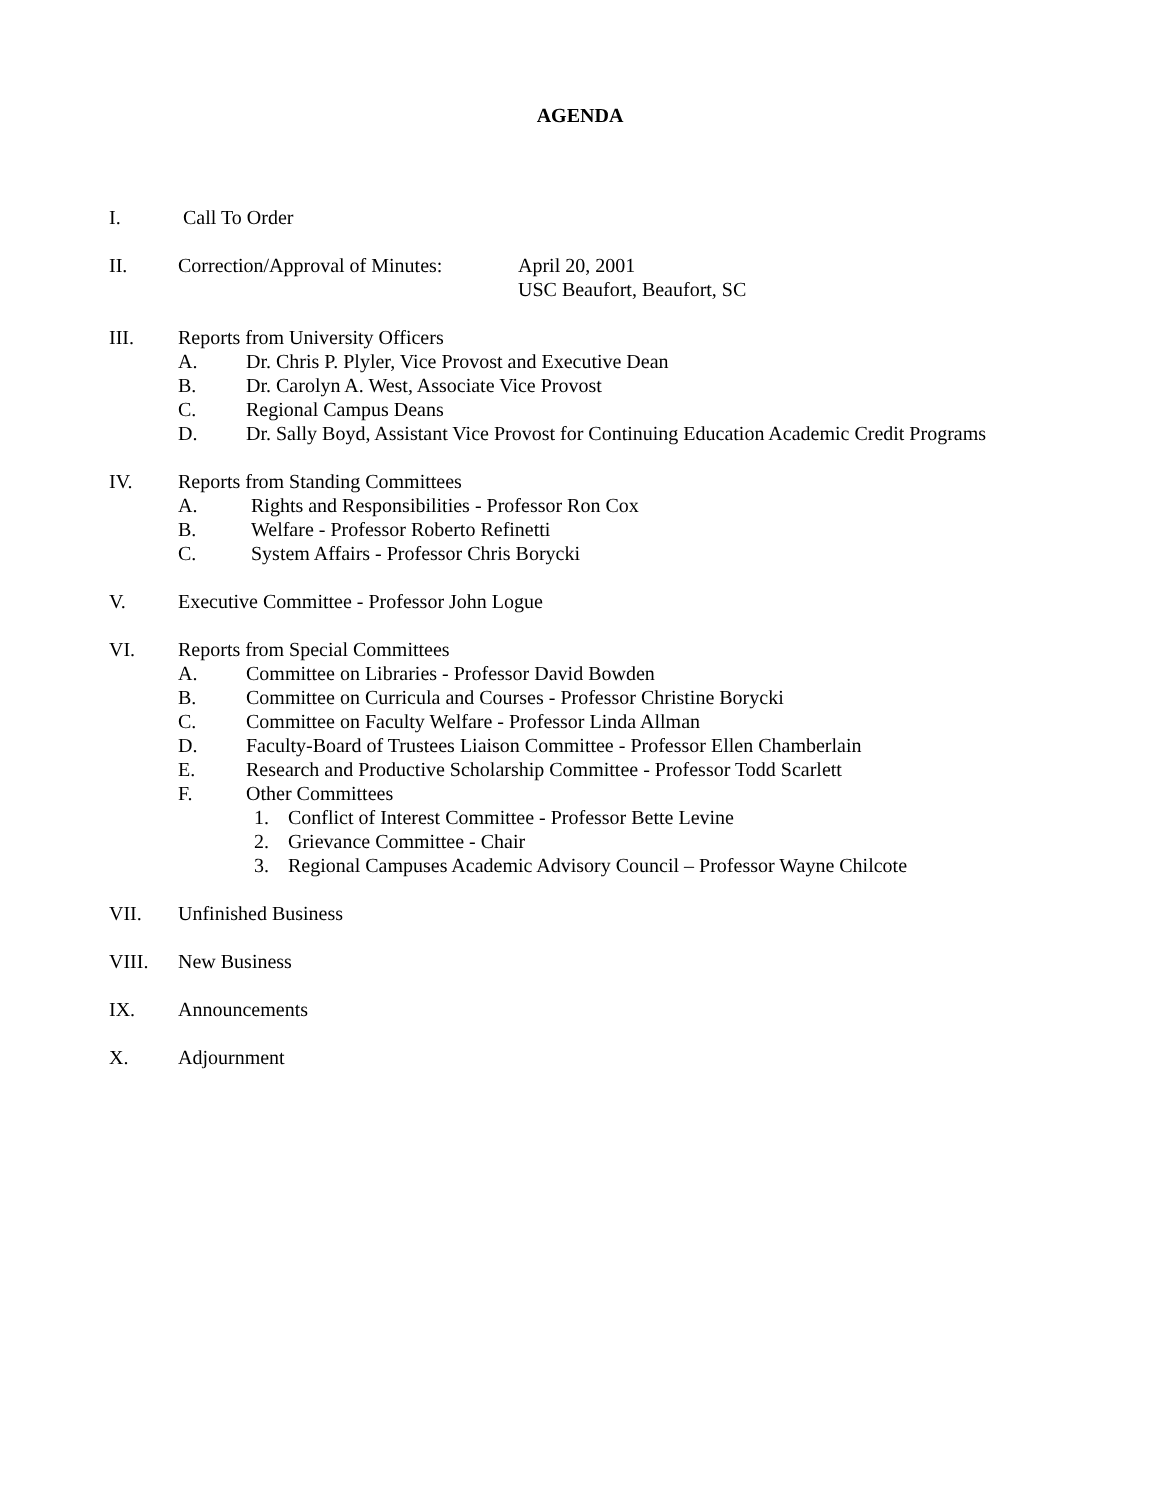AGENDA
I. Call To Order
II. Correction/Approval of Minutes: April 20, 2001
USC Beaufort, Beaufort, SC
III. Reports from University Officers
A. Dr. Chris P. Plyler, Vice Provost and Executive Dean
B. Dr. Carolyn A. West, Associate Vice Provost
C. Regional Campus Deans
D. Dr. Sally Boyd, Assistant Vice Provost for Continuing Education Academic Credit Programs
IV. Reports from Standing Committees
A. Rights and Responsibilities - Professor Ron Cox
B. Welfare - Professor Roberto Refinetti
C. System Affairs - Professor Chris Borycki
V. Executive Committee - Professor John Logue
VI. Reports from Special Committees
A. Committee on Libraries - Professor David Bowden
B. Committee on Curricula and Courses - Professor Christine Borycki
C. Committee on Faculty Welfare - Professor Linda Allman
D. Faculty-Board of Trustees Liaison Committee - Professor Ellen Chamberlain
E. Research and Productive Scholarship Committee - Professor Todd Scarlett
F. Other Committees
1. Conflict of Interest Committee - Professor Bette Levine
2. Grievance Committee - Chair
3. Regional Campuses Academic Advisory Council – Professor Wayne Chilcote
VII. Unfinished Business
VIII. New Business
IX. Announcements
X. Adjournment